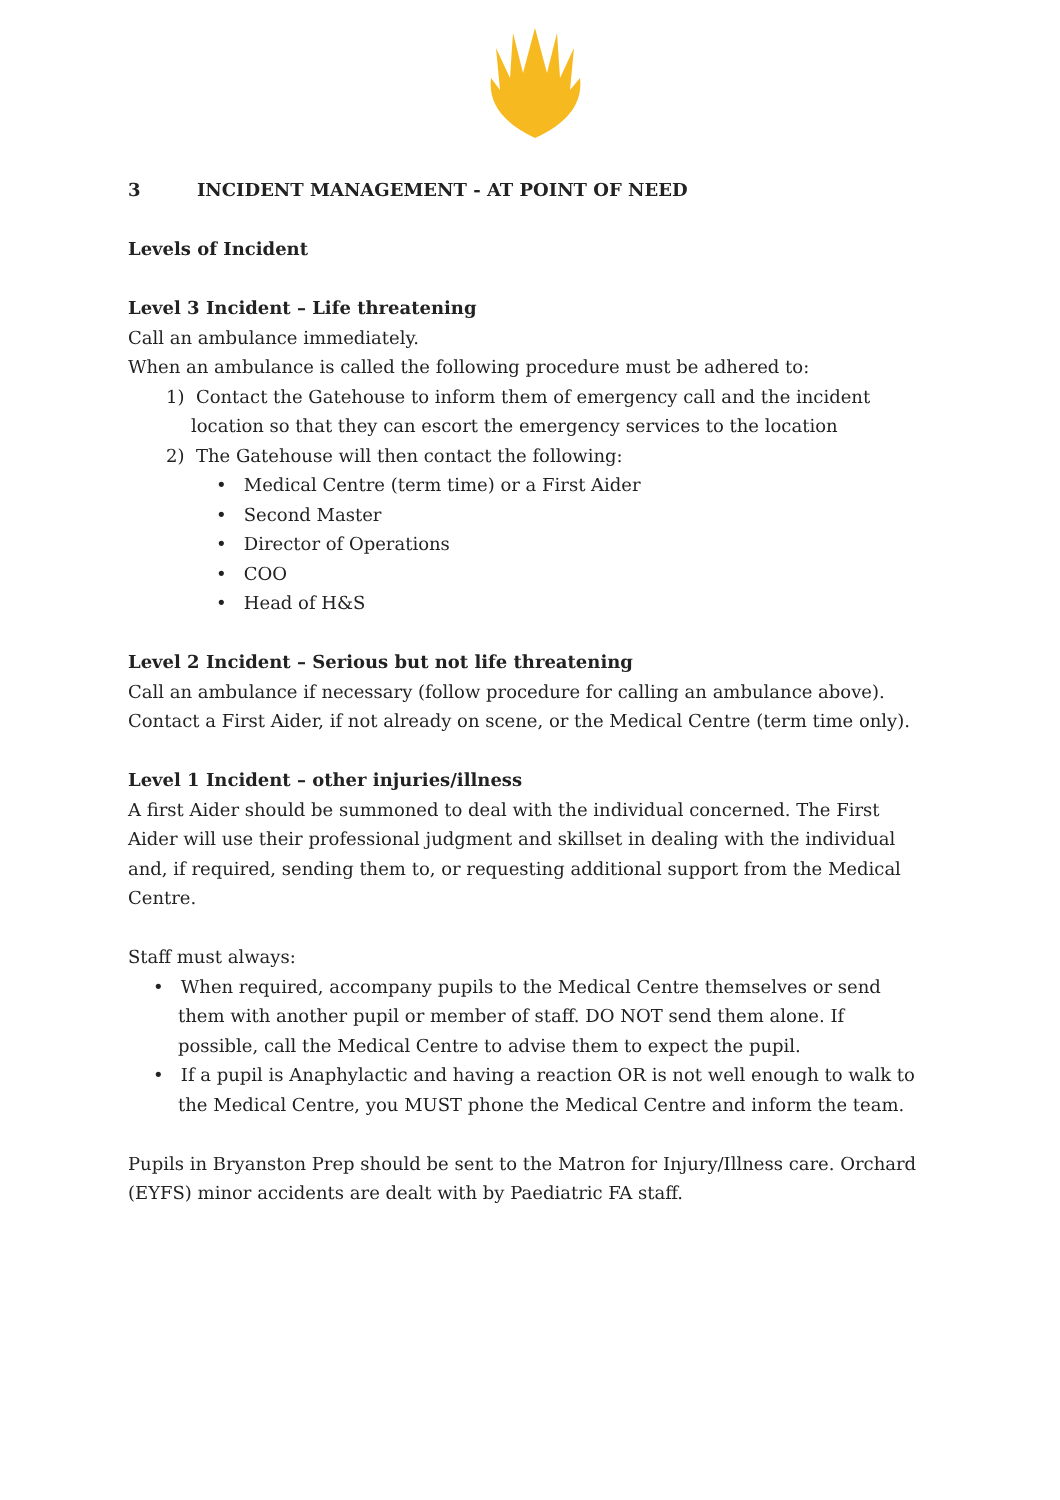3 INCIDENT MANAGEMENT - AT POINT OF NEED
Levels of Incident
Level 3 Incident – Life threatening
Call an ambulance immediately.
When an ambulance is called the following procedure must be adhered to:
1) Contact the Gatehouse to inform them of emergency call and the incident location so that they can escort the emergency services to the location
2) The Gatehouse will then contact the following:
• Medical Centre (term time) or a First Aider
• Second Master
• Director of Operations
• COO
• Head of H&S
Level 2 Incident – Serious but not life threatening
Call an ambulance if necessary (follow procedure for calling an ambulance above). Contact a First Aider, if not already on scene, or the Medical Centre (term time only).
Level 1 Incident – other injuries/illness
A first Aider should be summoned to deal with the individual concerned. The First Aider will use their professional judgment and skillset in dealing with the individual and, if required, sending them to, or requesting additional support from the Medical Centre.
Staff must always:
• When required, accompany pupils to the Medical Centre themselves or send them with another pupil or member of staff. DO NOT send them alone. If possible, call the Medical Centre to advise them to expect the pupil.
• If a pupil is Anaphylactic and having a reaction OR is not well enough to walk to the Medical Centre, you MUST phone the Medical Centre and inform the team.
Pupils in Bryanston Prep should be sent to the Matron for Injury/Illness care. Orchard (EYFS) minor accidents are dealt with by Paediatric FA staff.